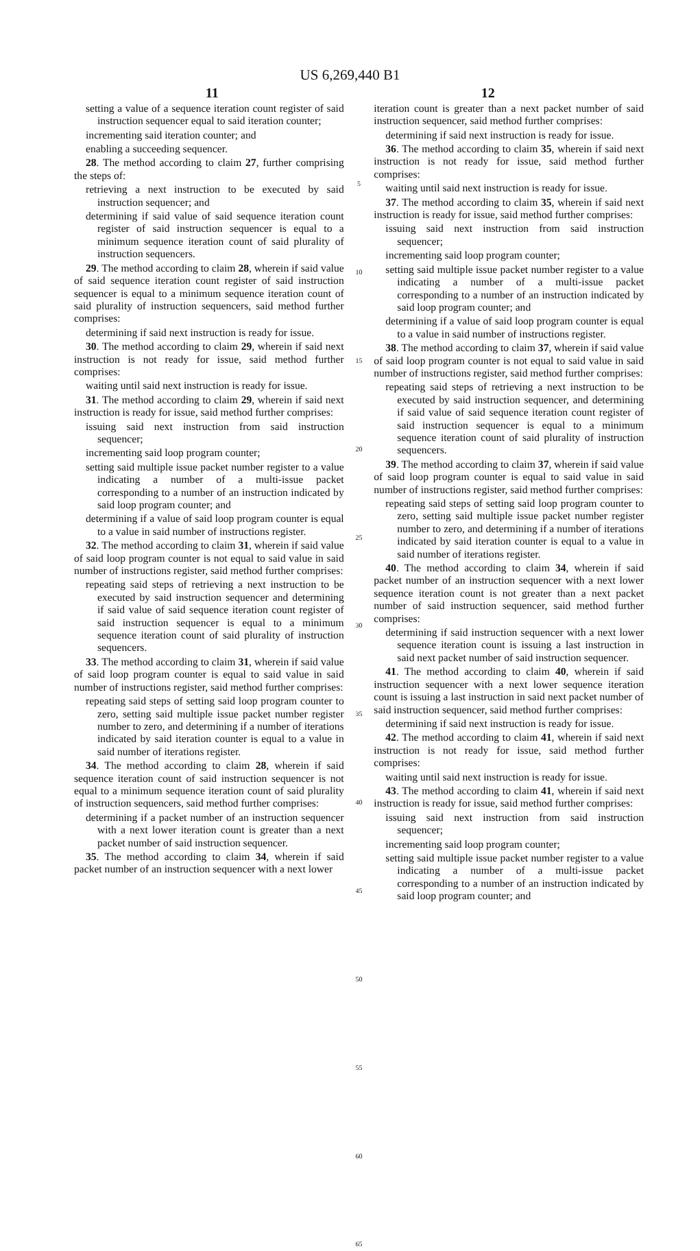US 6,269,440 B1
11 12
setting a value of a sequence iteration count register of said instruction sequencer equal to said iteration counter;
incrementing said iteration counter; and
enabling a succeeding sequencer.
28. The method according to claim 27, further comprising the steps of:
retrieving a next instruction to be executed by said instruction sequencer; and
determining if said value of said sequence iteration count register of said instruction sequencer is equal to a minimum sequence iteration count of said plurality of instruction sequencers.
29. The method according to claim 28, wherein if said value of said sequence iteration count register of said instruction sequencer is equal to a minimum sequence iteration count of said plurality of instruction sequencers, said method further comprises:
determining if said next instruction is ready for issue.
30. The method according to claim 29, wherein if said next instruction is not ready for issue, said method further comprises:
waiting until said next instruction is ready for issue.
31. The method according to claim 29, wherein if said next instruction is ready for issue, said method further comprises:
issuing said next instruction from said instruction sequencer;
incrementing said loop program counter;
setting said multiple issue packet number register to a value indicating a number of a multi-issue packet corresponding to a number of an instruction indicated by said loop program counter; and
determining if a value of said loop program counter is equal to a value in said number of instructions register.
32. The method according to claim 31, wherein if said value of said loop program counter is not equal to said value in said number of instructions register, said method further comprises:
repeating said steps of retrieving a next instruction to be executed by said instruction sequencer and determining if said value of said sequence iteration count register of said instruction sequencer is equal to a minimum sequence iteration count of said plurality of instruction sequencers.
33. The method according to claim 31, wherein if said value of said loop program counter is equal to said value in said number of instructions register, said method further comprises:
repeating said steps of setting said loop program counter to zero, setting said multiple issue packet number register number to zero, and determining if a number of iterations indicated by said iteration counter is equal to a value in said number of iterations register.
34. The method according to claim 28, wherein if said sequence iteration count of said instruction sequencer is not equal to a minimum sequence iteration count of said plurality of instruction sequencers, said method further comprises:
determining if a packet number of an instruction sequencer with a next lower iteration count is greater than a next packet number of said instruction sequencer.
35. The method according to claim 34, wherein if said packet number of an instruction sequencer with a next lower
5
10
15
20
25
30
35
40
45
50
55
60
65
iteration count is greater than a next packet number of said instruction sequencer, said method further comprises:
determining if said next instruction is ready for issue.
36. The method according to claim 35, wherein if said next instruction is not ready for issue, said method further comprises:
waiting until said next instruction is ready for issue.
37. The method according to claim 35, wherein if said next instruction is ready for issue, said method further comprises:
issuing said next instruction from said instruction sequencer;
incrementing said loop program counter;
setting said multiple issue packet number register to a value indicating a number of a multi-issue packet corresponding to a number of an instruction indicated by said loop program counter; and
determining if a value of said loop program counter is equal to a value in said number of instructions register.
38. The method according to claim 37, wherein if said value of said loop program counter is not equal to said value in said number of instructions register, said method further comprises:
repeating said steps of retrieving a next instruction to be executed by said instruction sequencer, and determining if said value of said sequence iteration count register of said instruction sequencer is equal to a minimum sequence iteration count of said plurality of instruction sequencers.
39. The method according to claim 37, wherein if said value of said loop program counter is equal to said value in said number of instructions register, said method further comprises:
repeating said steps of setting said loop program counter to zero, setting said multiple issue packet number register number to zero, and determining if a number of iterations indicated by said iteration counter is equal to a value in said number of iterations register.
40. The method according to claim 34, wherein if said packet number of an instruction sequencer with a next lower sequence iteration count is not greater than a next packet number of said instruction sequencer, said method further comprises:
determining if said instruction sequencer with a next lower sequence iteration count is issuing a last instruction in said next packet number of said instruction sequencer.
41. The method according to claim 40, wherein if said instruction sequencer with a next lower sequence iteration count is issuing a last instruction in said next packet number of said instruction sequencer, said method further comprises:
determining if said next instruction is ready for issue.
42. The method according to claim 41, wherein if said next instruction is not ready for issue, said method further comprises:
waiting until said next instruction is ready for issue.
43. The method according to claim 41, wherein if said next instruction is ready for issue, said method further comprises:
issuing said next instruction from said instruction sequencer;
incrementing said loop program counter;
setting said multiple issue packet number register to a value indicating a number of a multi-issue packet corresponding to a number of an instruction indicated by said loop program counter; and